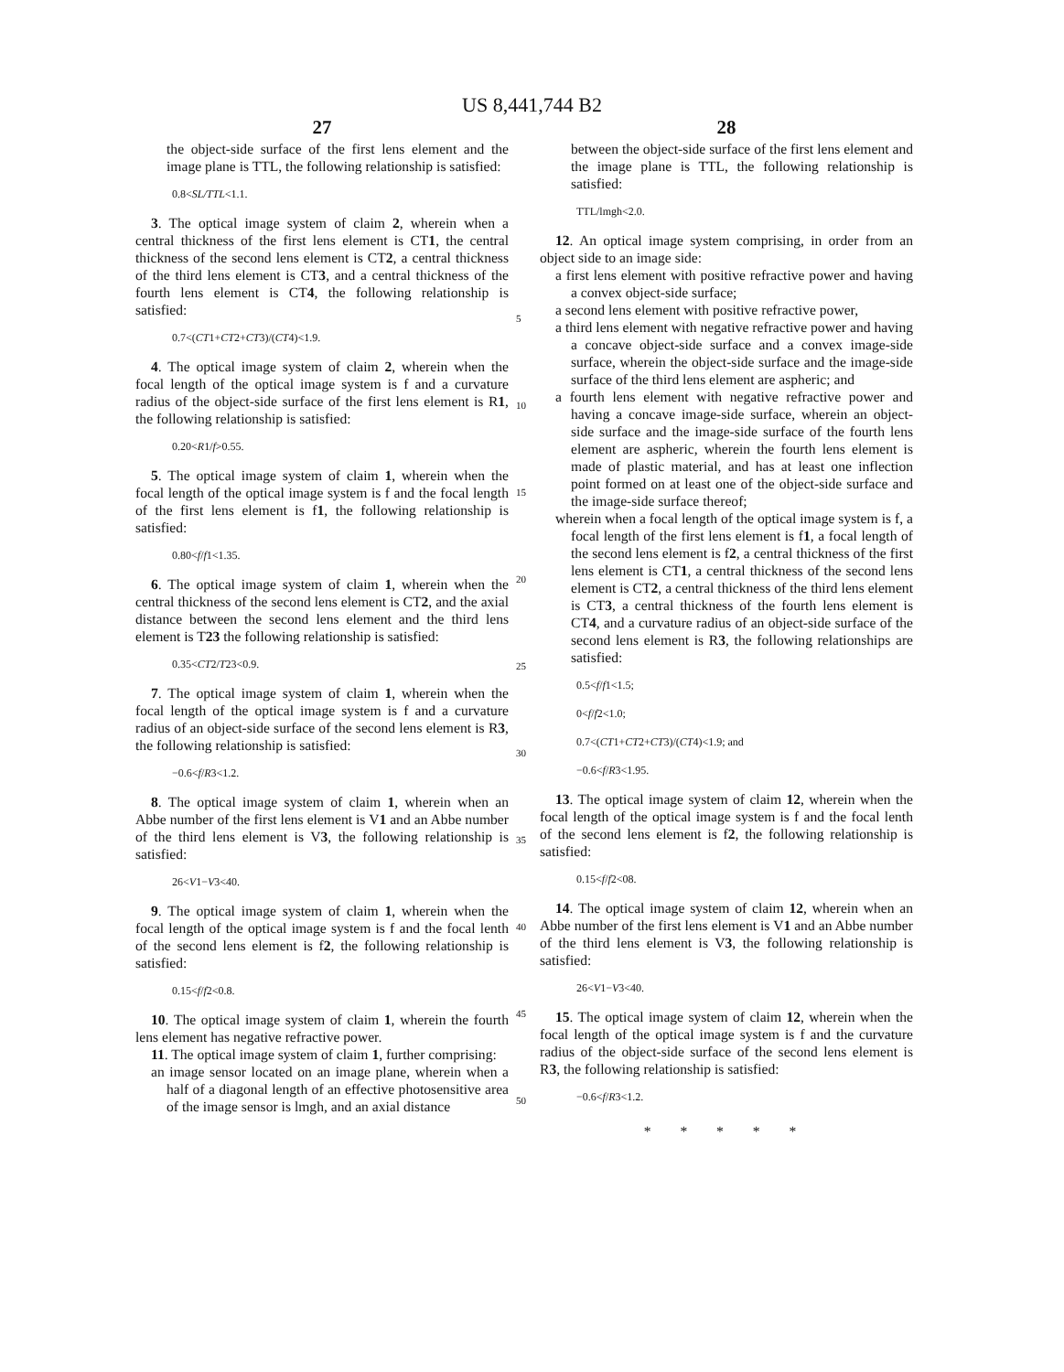US 8,441,744 B2
27
the object-side surface of the first lens element and the image plane is TTL, the following relationship is satisfied:
0.8<SL/TTL<1.1.
3. The optical image system of claim 2, wherein when a central thickness of the first lens element is CT1, the central thickness of the second lens element is CT2, a central thickness of the third lens element is CT3, and a central thickness of the fourth lens element is CT4, the following relationship is satisfied:
0.7<(CT1+CT2+CT3)/(CT4)<1.9.
4. The optical image system of claim 2, wherein when the focal length of the optical image system is f and a curvature radius of the object-side surface of the first lens element is R1, the following relationship is satisfied:
0.20<R1/f>0.55.
5. The optical image system of claim 1, wherein when the focal length of the optical image system is f and the focal length of the first lens element is f1, the following relationship is satisfied:
0.80<f/f1<1.35.
6. The optical image system of claim 1, wherein when the central thickness of the second lens element is CT2, and the axial distance between the second lens element and the third lens element is T23 the following relationship is satisfied:
0.35<CT2/T23<0.9.
7. The optical image system of claim 1, wherein when the focal length of the optical image system is f and a curvature radius of an object-side surface of the second lens element is R3, the following relationship is satisfied:
−0.6<f/R3<1.2.
8. The optical image system of claim 1, wherein when an Abbe number of the first lens element is V1 and an Abbe number of the third lens element is V3, the following relationship is satisfied:
26<V1−V3<40.
9. The optical image system of claim 1, wherein when the focal length of the optical image system is f and the focal lenth of the second lens element is f2, the following relationship is satisfied:
0.15<f/f2<0.8.
10. The optical image system of claim 1, wherein the fourth lens element has negative refractive power.
11. The optical image system of claim 1, further comprising:
an image sensor located on an image plane, wherein when a half of a diagonal length of an effective photosensitive area of the image sensor is lmgh, and an axial distance
5
10
15
20
25
30
35
40
45
50
28
between the object-side surface of the first lens element and the image plane is TTL, the following relationship is satisfied:
TTL/lmgh<2.0.
12. An optical image system comprising, in order from an object side to an image side:
a first lens element with positive refractive power and having a convex object-side surface;
a second lens element with positive refractive power,
a third lens element with negative refractive power and having a concave object-side surface and a convex image-side surface, wherein the object-side surface and the image-side surface of the third lens element are aspheric; and
a fourth lens element with negative refractive power and having a concave image-side surface, wherein an object-side surface and the image-side surface of the fourth lens element are aspheric, wherein the fourth lens element is made of plastic material, and has at least one inflection point formed on at least one of the object-side surface and the image-side surface thereof;
wherein when a focal length of the optical image system is f, a focal length of the first lens element is f1, a focal length of the second lens element is f2, a central thickness of the first lens element is CT1, a central thickness of the second lens element is CT2, a central thickness of the third lens element is CT3, a central thickness of the fourth lens element is CT4, and a curvature radius of an object-side surface of the second lens element is R3, the following relationships are satisfied:
0.5<f/f1<1.5;
0<f/f2<1.0;
0.7<(CT1+CT2+CT3)/(CT4)<1.9; and
−0.6<f/R3<1.95.
13. The optical image system of claim 12, wherein when the focal length of the optical image system is f and the focal lenth of the second lens element is f2, the following relationship is satisfied:
0.15<f/f2<08.
14. The optical image system of claim 12, wherein when an Abbe number of the first lens element is V1 and an Abbe number of the third lens element is V3, the following relationship is satisfied:
26<V1−V3<40.
15. The optical image system of claim 12, wherein when the focal length of the optical image system is f and the curvature radius of the object-side surface of the second lens element is R3, the following relationship is satisfied:
−0.6<f/R3<1.2.
* * * * *